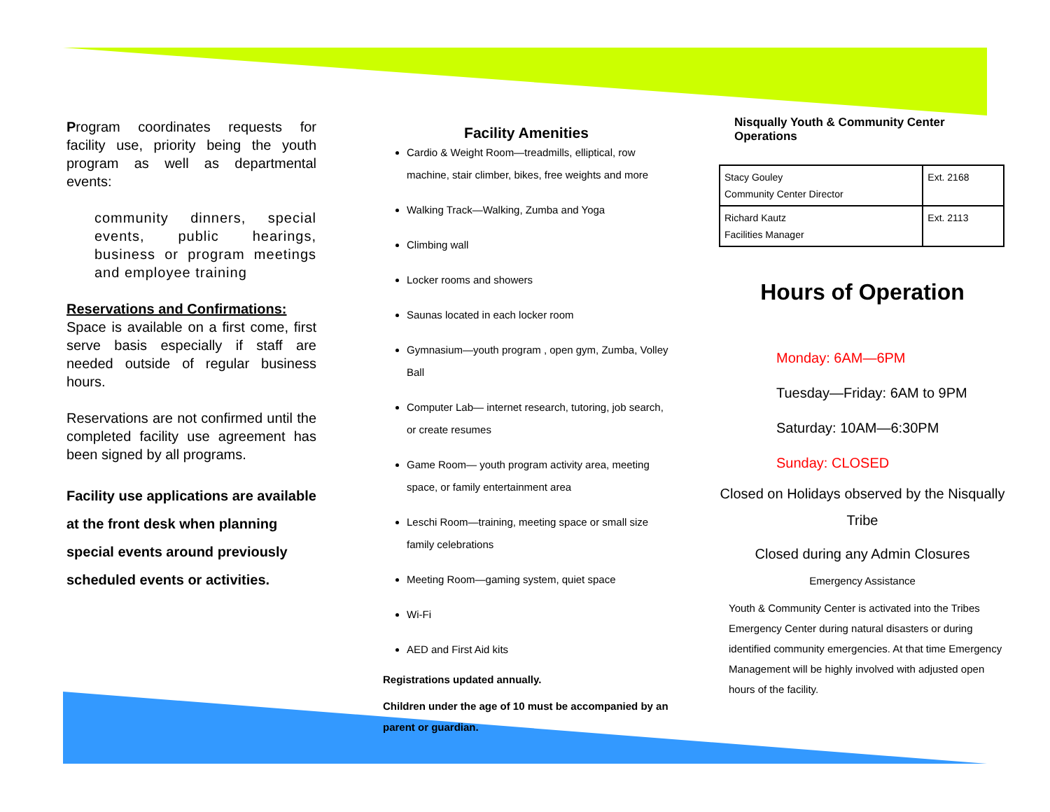Program coordinates requests for facility use, priority being the youth program as well as departmental events:
community dinners, special events, public hearings, business or program meetings and employee training
Reservations and Confirmations:
Space is available on a first come, first serve basis especially if staff are needed outside of regular business hours.
Reservations are not confirmed until the completed facility use agreement has been signed by all programs.
Facility use applications are available at the front desk when planning special events around previously scheduled events or activities.
Facility Amenities
Cardio & Weight Room—treadmills, elliptical, row machine, stair climber, bikes, free weights and more
Walking Track—Walking, Zumba and Yoga
Climbing wall
Locker rooms and showers
Saunas located in each locker room
Gymnasium—youth program , open gym, Zumba, Volley Ball
Computer Lab— internet research, tutoring, job search, or create resumes
Game Room— youth program activity area, meeting space, or family entertainment area
Leschi Room—training, meeting space or small size family celebrations
Meeting Room—gaming system, quiet space
Wi-Fi
AED and First Aid kits
Registrations updated annually.
Children under the age of 10 must be accompanied by an parent or guardian.
Nisqually Youth & Community Center Operations
| Stacy Gouley Community Center Director | Ext. 2168 |
| Richard Kautz Facilities Manager | Ext. 2113 |
Hours of Operation
Monday: 6AM—6PM
Tuesday—Friday: 6AM to 9PM
Saturday: 10AM—6:30PM
Sunday: CLOSED
Closed on Holidays observed by the Nisqually Tribe
Closed during any Admin Closures
Emergency Assistance
Youth & Community Center is activated into the Tribes Emergency Center during natural disasters or during identified community emergencies. At that time Emergency Management will be highly involved with adjusted open hours of the facility.